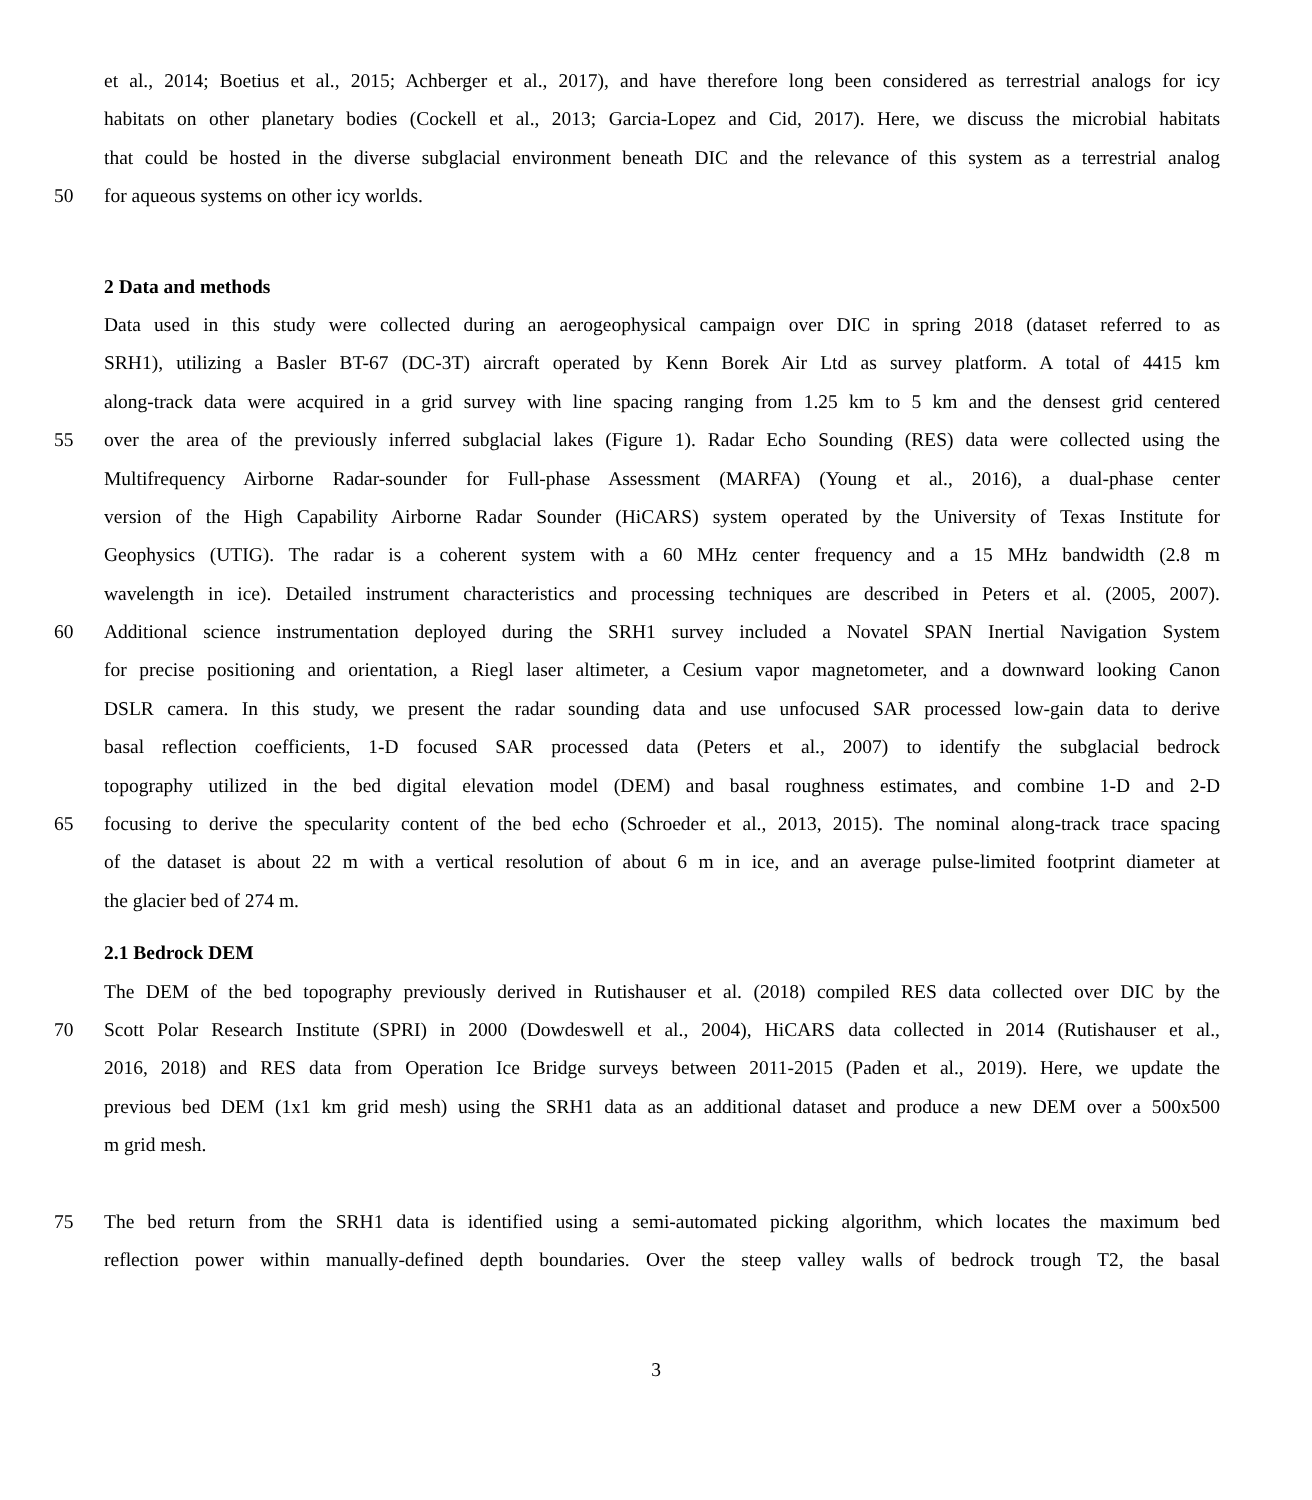et al., 2014; Boetius et al., 2015; Achberger et al., 2017), and have therefore long been considered as terrestrial analogs for icy
habitats on other planetary bodies (Cockell et al., 2013; Garcia-Lopez and Cid, 2017). Here, we discuss the microbial habitats
that could be hosted in the diverse subglacial environment beneath DIC and the relevance of this system as a terrestrial analog
50 for aqueous systems on other icy worlds.
2 Data and methods
Data used in this study were collected during an aerogeophysical campaign over DIC in spring 2018 (dataset referred to as
SRH1), utilizing a Basler BT-67 (DC-3T) aircraft operated by Kenn Borek Air Ltd as survey platform. A total of 4415 km
along-track data were acquired in a grid survey with line spacing ranging from 1.25 km to 5 km and the densest grid centered
55 over the area of the previously inferred subglacial lakes (Figure 1). Radar Echo Sounding (RES) data were collected using the
Multifrequency Airborne Radar-sounder for Full-phase Assessment (MARFA) (Young et al., 2016), a dual-phase center
version of the High Capability Airborne Radar Sounder (HiCARS) system operated by the University of Texas Institute for
Geophysics (UTIG). The radar is a coherent system with a 60 MHz center frequency and a 15 MHz bandwidth (2.8 m
wavelength in ice). Detailed instrument characteristics and processing techniques are described in Peters et al. (2005, 2007).
60 Additional science instrumentation deployed during the SRH1 survey included a Novatel SPAN Inertial Navigation System
for precise positioning and orientation, a Riegl laser altimeter, a Cesium vapor magnetometer, and a downward looking Canon
DSLR camera. In this study, we present the radar sounding data and use unfocused SAR processed low-gain data to derive
basal reflection coefficients, 1-D focused SAR processed data (Peters et al., 2007) to identify the subglacial bedrock
topography utilized in the bed digital elevation model (DEM) and basal roughness estimates, and combine 1-D and 2-D
65 focusing to derive the specularity content of the bed echo (Schroeder et al., 2013, 2015). The nominal along-track trace spacing
of the dataset is about 22 m with a vertical resolution of about 6 m in ice, and an average pulse-limited footprint diameter at
the glacier bed of 274 m.
2.1 Bedrock DEM
The DEM of the bed topography previously derived in Rutishauser et al. (2018) compiled RES data collected over DIC by the
70 Scott Polar Research Institute (SPRI) in 2000 (Dowdeswell et al., 2004), HiCARS data collected in 2014 (Rutishauser et al.,
2016, 2018) and RES data from Operation Ice Bridge surveys between 2011-2015 (Paden et al., 2019). Here, we update the
previous bed DEM (1x1 km grid mesh) using the SRH1 data as an additional dataset and produce a new DEM over a 500x500
m grid mesh.
75 The bed return from the SRH1 data is identified using a semi-automated picking algorithm, which locates the maximum bed
reflection power within manually-defined depth boundaries. Over the steep valley walls of bedrock trough T2, the basal
3